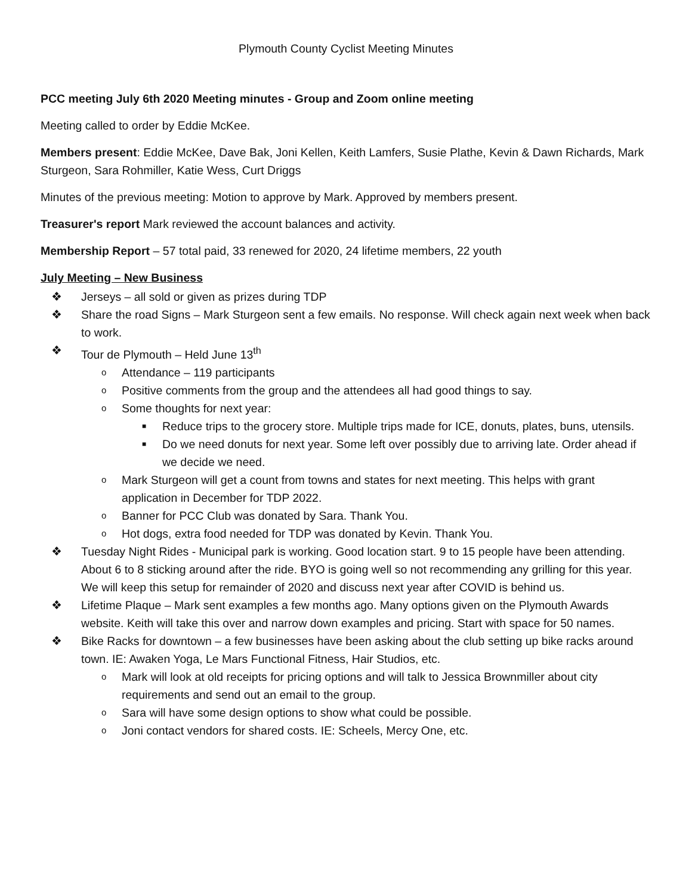Plymouth County Cyclist Meeting Minutes
PCC meeting July 6th 2020 Meeting minutes - Group and Zoom online meeting
Meeting called to order by Eddie McKee.
Members present: Eddie McKee, Dave Bak, Joni Kellen, Keith Lamfers, Susie Plathe, Kevin & Dawn Richards, Mark Sturgeon, Sara Rohmiller, Katie Wess, Curt Driggs
Minutes of the previous meeting: Motion to approve by Mark. Approved by members present.
Treasurer's report Mark reviewed the account balances and activity.
Membership Report – 57 total paid, 33 renewed for 2020, 24 lifetime members, 22 youth
July Meeting – New Business
❖ Jerseys – all sold or given as prizes during TDP
❖ Share the road Signs – Mark Sturgeon sent a few emails. No response. Will check again next week when back to work.
❖ Tour de Plymouth – Held June 13<sup>th</sup>
o Attendance – 119 participants
o Positive comments from the group and the attendees all had good things to say.
o Some thoughts for next year:
■ Reduce trips to the grocery store. Multiple trips made for ICE, donuts, plates, buns, utensils.
■ Do we need donuts for next year. Some left over possibly due to arriving late. Order ahead if we decide we need.
o Mark Sturgeon will get a count from towns and states for next meeting. This helps with grant application in December for TDP 2022.
o Banner for PCC Club was donated by Sara. Thank You.
o Hot dogs, extra food needed for TDP was donated by Kevin. Thank You.
❖ Tuesday Night Rides - Municipal park is working. Good location start. 9 to 15 people have been attending. About 6 to 8 sticking around after the ride. BYO is going well so not recommending any grilling for this year. We will keep this setup for remainder of 2020 and discuss next year after COVID is behind us.
❖ Lifetime Plaque – Mark sent examples a few months ago. Many options given on the Plymouth Awards website. Keith will take this over and narrow down examples and pricing. Start with space for 50 names.
❖ Bike Racks for downtown – a few businesses have been asking about the club setting up bike racks around town. IE: Awaken Yoga, Le Mars Functional Fitness, Hair Studios, etc.
o Mark will look at old receipts for pricing options and will talk to Jessica Brownmiller about city requirements and send out an email to the group.
o Sara will have some design options to show what could be possible.
o Joni contact vendors for shared costs. IE: Scheels, Mercy One, etc.